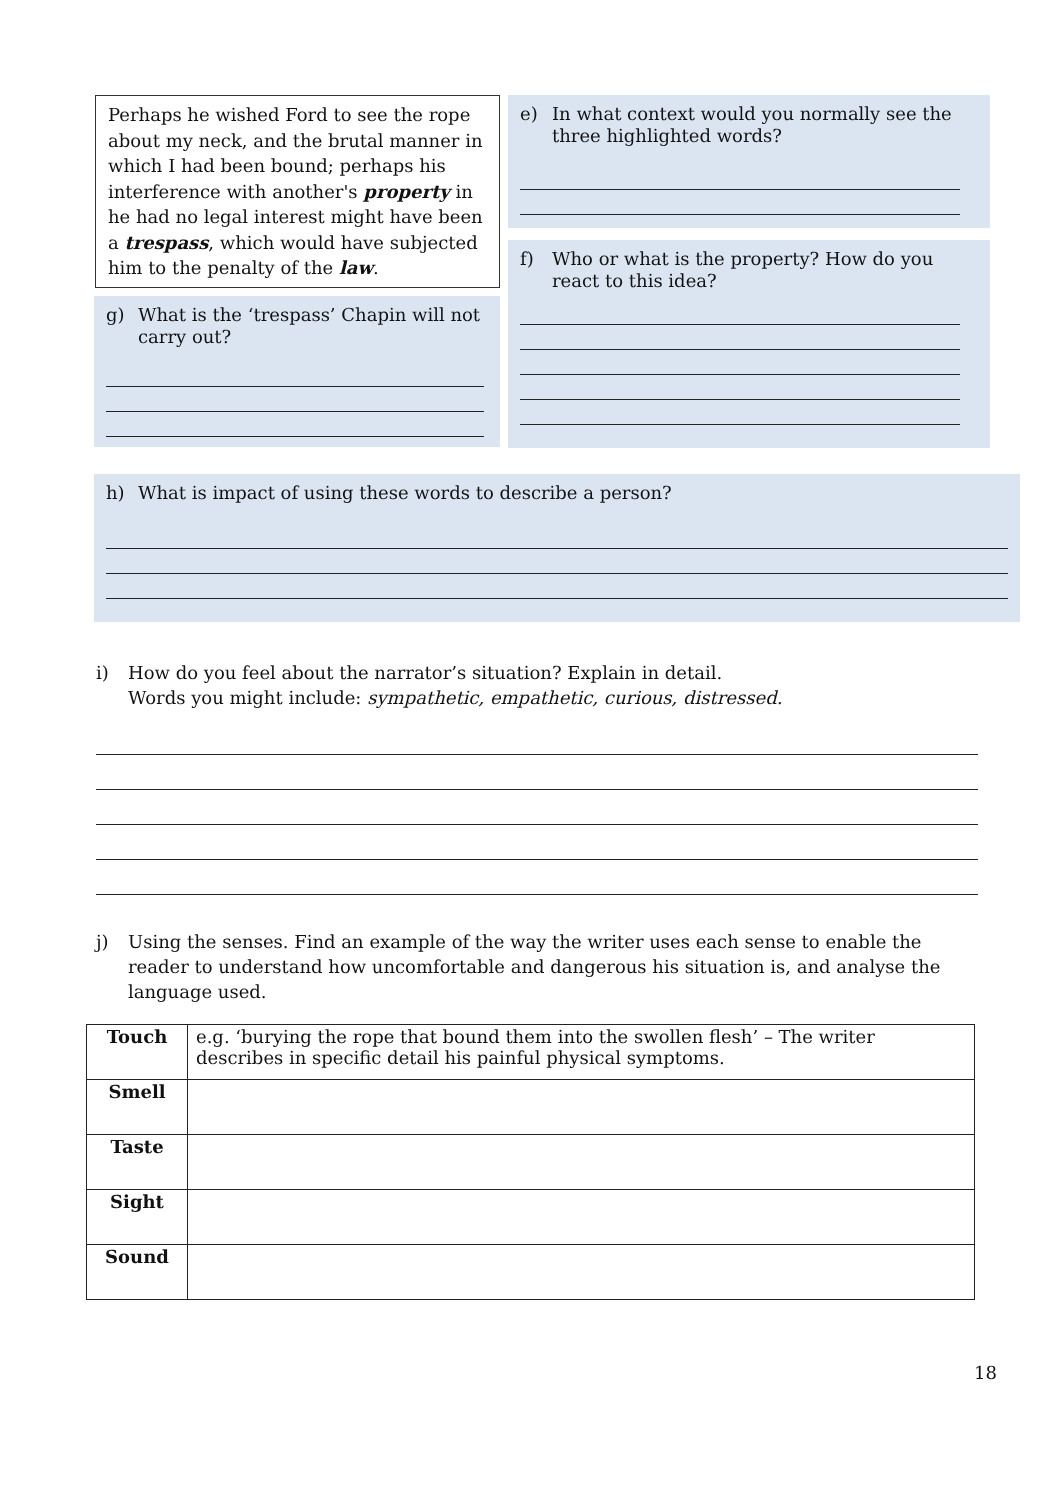Perhaps he wished Ford to see the rope about my neck, and the brutal manner in which I had been bound; perhaps his interference with another's property in he had no legal interest might have been a trespass, which would have subjected him to the penalty of the law.
g) What is the ‘trespass’ Chapin will not carry out?
e) In what context would you normally see the three highlighted words?
f) Who or what is the property? How do you react to this idea?
h) What is impact of using these words to describe a person?
i) How do you feel about the narrator’s situation? Explain in detail.
Words you might include: sympathetic, empathetic, curious, distressed.
j) Using the senses. Find an example of the way the writer uses each sense to enable the reader to understand how uncomfortable and dangerous his situation is, and analyse the language used.
| Touch | e.g. ‘burying the rope that bound them into the swollen flesh’ – The writer describes in specific detail his painful physical symptoms. |
| Smell | |
| Taste | |
| Sight | |
| Sound | |
18